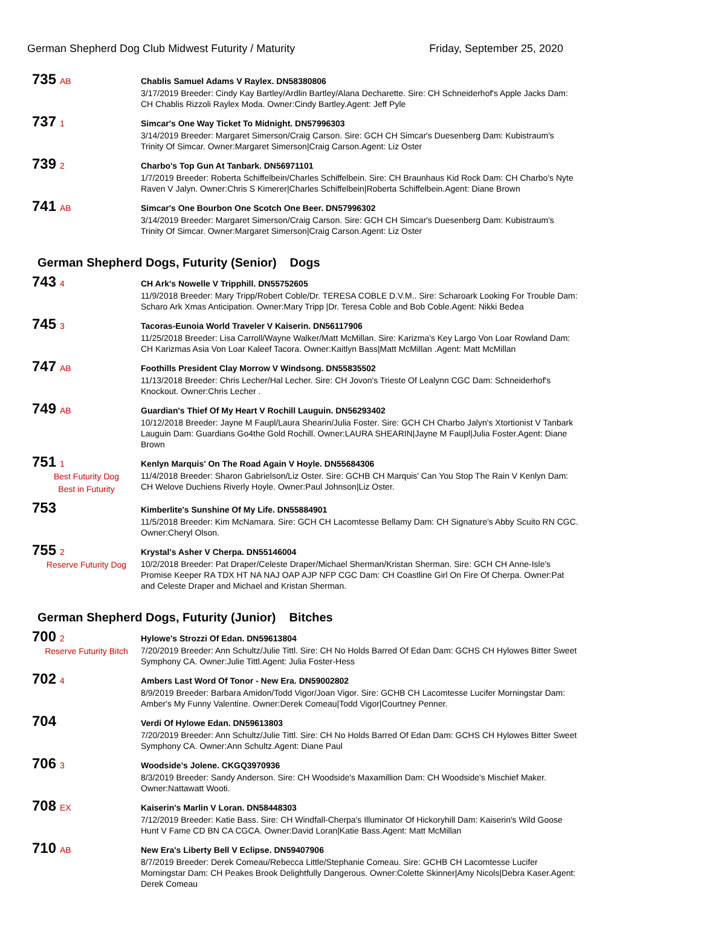German Shepherd Dog Club Midwest Futurity / Maturity Friday, September 25, 2020
735 AB
Chablis Samuel Adams V Raylex. DN58380806
3/17/2019 Breeder: Cindy Kay Bartley/Ardlin Bartley/Alana Decharette. Sire: CH Schneiderhof's Apple Jacks Dam: CH Chablis Rizzoli Raylex Moda. Owner:Cindy Bartley.Agent: Jeff Pyle
737 1
Simcar's One Way Ticket To Midnight. DN57996303
3/14/2019 Breeder: Margaret Simerson/Craig Carson. Sire: GCH CH Simcar's Duesenberg Dam: Kubistraum's Trinity Of Simcar. Owner:Margaret Simerson|Craig Carson.Agent: Liz Oster
739 2
Charbo's Top Gun At Tanbark. DN56971101
1/7/2019 Breeder: Roberta Schiffelbein/Charles Schiffelbein. Sire: CH Braunhaus Kid Rock Dam: CH Charbo's Nyte Raven V Jalyn. Owner:Chris S Kimerer|Charles Schiffelbein|Roberta Schiffelbein.Agent: Diane Brown
741 AB
Simcar's One Bourbon One Scotch One Beer. DN57996302
3/14/2019 Breeder: Margaret Simerson/Craig Carson. Sire: GCH CH Simcar's Duesenberg Dam: Kubistraum's Trinity Of Simcar. Owner:Margaret Simerson|Craig Carson.Agent: Liz Oster
German Shepherd Dogs, Futurity (Senior) Dogs
743 4
CH Ark's Nowelle V Tripphill. DN55752605
11/9/2018 Breeder: Mary Tripp/Robert Coble/Dr. TERESA COBLE D.V.M.. Sire: Scharoark Looking For Trouble Dam: Scharo Ark Xmas Anticipation. Owner:Mary Tripp |Dr. Teresa Coble and Bob Coble.Agent: Nikki Bedea
745 3
Tacoras-Eunoia World Traveler V Kaiserin. DN56117906
11/25/2018 Breeder: Lisa Carroll/Wayne Walker/Matt McMillan. Sire: Karizma's Key Largo Von Loar Rowland Dam: CH Karizmas Asia Von Loar Kaleef Tacora. Owner:Kaitlyn Bass|Matt McMillan .Agent: Matt McMillan
747 AB
Foothills President Clay Morrow V Windsong. DN55835502
11/13/2018 Breeder: Chris Lecher/Hal Lecher. Sire: CH Jovon's Trieste Of Lealynn CGC Dam: Schneiderhof's Knockout. Owner:Chris Lecher .
749 AB
Guardian's Thief Of My Heart V Rochill Lauguin. DN56293402
10/12/2018 Breeder: Jayne M Faupl/Laura Shearin/Julia Foster. Sire: GCH CH Charbo Jalyn's Xtortionist V Tanbark Lauguin Dam: Guardians Go4the Gold Rochill. Owner:LAURA SHEARIN|Jayne M Faupl|Julia Foster.Agent: Diane Brown
751 1
Best Futurity Dog
Best in Futurity
Kenlyn Marquis' On The Road Again V Hoyle. DN55684306
11/4/2018 Breeder: Sharon Gabrielson/Liz Oster. Sire: GCHB CH Marquis' Can You Stop The Rain V Kenlyn Dam: CH Welove Duchiens Riverly Hoyle. Owner:Paul Johnson|Liz Oster.
753
Kimberlite's Sunshine Of My Life. DN55884901
11/5/2018 Breeder: Kim McNamara. Sire: GCH CH Lacomtesse Bellamy Dam: CH Signature's Abby Scuito RN CGC. Owner:Cheryl Olson.
755 2
Reserve Futurity Dog
Krystal's Asher V Cherpa. DN55146004
10/2/2018 Breeder: Pat Draper/Celeste Draper/Michael Sherman/Kristan Sherman. Sire: GCH CH Anne-Isle's Promise Keeper RA TDX HT NA NAJ OAP AJP NFP CGC Dam: CH Coastline Girl On Fire Of Cherpa. Owner:Pat and Celeste Draper and Michael and Kristan Sherman.
German Shepherd Dogs, Futurity (Junior) Bitches
700 2
Reserve Futurity Bitch
Hylowe's Strozzi Of Edan. DN59613804
7/20/2019 Breeder: Ann Schultz/Julie Tittl. Sire: CH No Holds Barred Of Edan Dam: GCHS CH Hylowes Bitter Sweet Symphony CA. Owner:Julie Tittl.Agent: Julia Foster-Hess
702 4
Ambers Last Word Of Tonor - New Era. DN59002802
8/9/2019 Breeder: Barbara Amidon/Todd Vigor/Joan Vigor. Sire: GCHB CH Lacomtesse Lucifer Morningstar Dam: Amber's My Funny Valentine. Owner:Derek Comeau|Todd Vigor|Courtney Penner.
704
Verdi Of Hylowe Edan. DN59613803
7/20/2019 Breeder: Ann Schultz/Julie Tittl. Sire: CH No Holds Barred Of Edan Dam: GCHS CH Hylowes Bitter Sweet Symphony CA. Owner:Ann Schultz.Agent: Diane Paul
706 3
Woodside's Jolene. CKGQ3970936
8/3/2019 Breeder: Sandy Anderson. Sire: CH Woodside's Maxamillion Dam: CH Woodside's Mischief Maker. Owner:Nattawatt Wooti.
708 EX
Kaiserin's Marlin V Loran. DN58448303
7/12/2019 Breeder: Katie Bass. Sire: CH Windfall-Cherpa's Illuminator Of Hickoryhill Dam: Kaiserin's Wild Goose Hunt V Fame CD BN CA CGCA. Owner:David Loran|Katie Bass.Agent: Matt McMillan
710 AB
New Era's Liberty Bell V Eclipse. DN59407906
8/7/2019 Breeder: Derek Comeau/Rebecca Little/Stephanie Comeau. Sire: GCHB CH Lacomtesse Lucifer Morningstar Dam: CH Peakes Brook Delightfully Dangerous. Owner:Colette Skinner|Amy Nicols|Debra Kaser.Agent: Derek Comeau